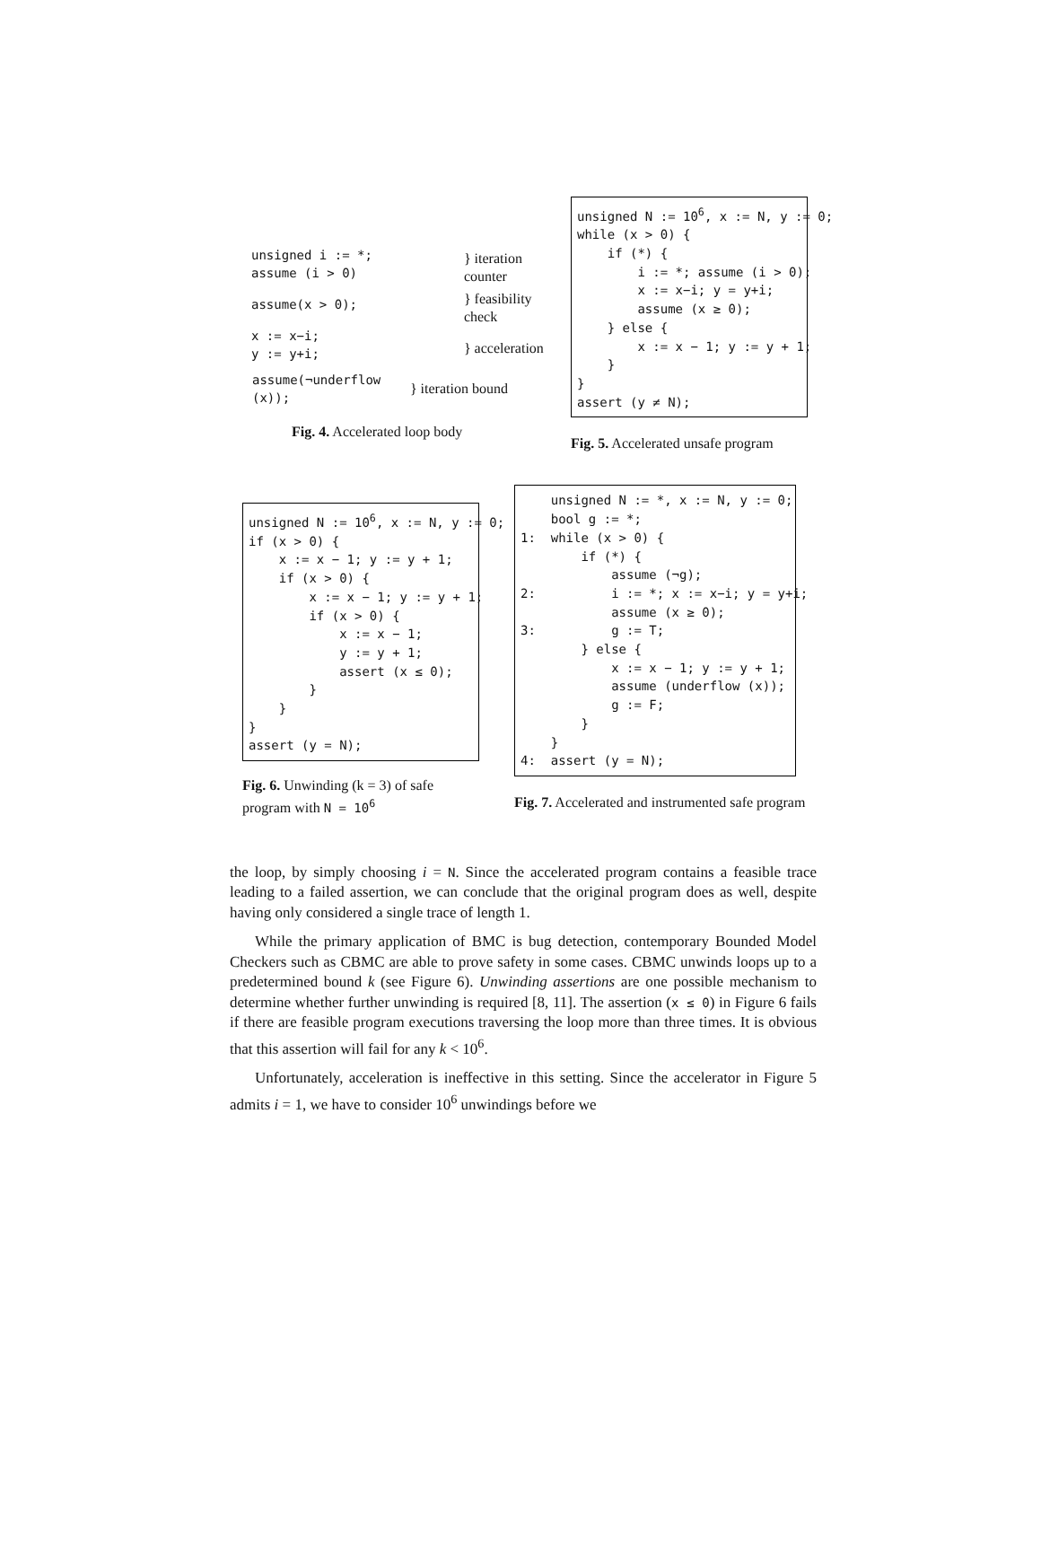| unsigned i := *; assume (i > 0) | } iteration counter |
| assume(x > 0); | } feasibility check |
| x := x−i; y := y+i; | } acceleration |
| assume(¬underflow (x)); | } iteration bound |
Fig. 4. Accelerated loop body
unsigned N := 10<sup>6</sup>, x := N, y := 0; while (x > 0) { if (*) { i := *; assume (i > 0); x := x−i; y = y+i; assume (x ≥ 0); } else { x := x − 1; y := y + 1; } } assert (y ≠ N);
Fig. 5. Accelerated unsafe program
unsigned N := 10<sup>6</sup>, x := N, y := 0; if (x > 0) { x := x − 1; y := y + 1; if (x > 0) { x := x − 1; y := y + 1; if (x > 0) { x := x − 1; y := y + 1; assert (x ≤ 0); } } } assert (y = N);
Fig. 6. Unwinding (k = 3) of safe program with N = 10<sup>6</sup>
unsigned N := *, x := N, y := 0; bool g := *; 1: while (x > 0) { if (*) { assume (¬g); 2: i := *; x := x−i; y = y+i; assume (x ≥ 0); 3: g := T; } else { x := x − 1; y := y + 1; assume (underflow (x)); g := F; } } 4: assert (y = N);
Fig. 7. Accelerated and instrumented safe program
the loop, by simply choosing i = N. Since the accelerated program contains a feasible trace leading to a failed assertion, we can conclude that the original program does as well, despite having only considered a single trace of length 1.
While the primary application of BMC is bug detection, contemporary Bounded Model Checkers such as CBMC are able to prove safety in some cases. CBMC unwinds loops up to a predetermined bound k (see Figure 6). Unwinding assertions are one possible mechanism to determine whether further unwinding is required [8, 11]. The assertion (x ≤ 0) in Figure 6 fails if there are feasible program executions traversing the loop more than three times. It is obvious that this assertion will fail for any k < 10<sup>6</sup>.
Unfortunately, acceleration is ineffective in this setting. Since the accelerator in Figure 5 admits i = 1, we have to consider 10<sup>6</sup> unwindings before we